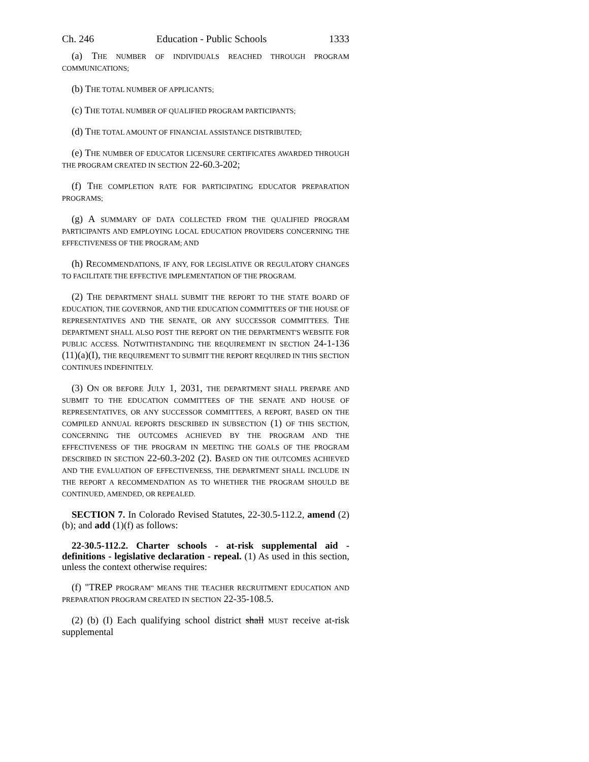Ch. 246 Education - Public Schools 1333
(a) THE NUMBER OF INDIVIDUALS REACHED THROUGH PROGRAM COMMUNICATIONS;
(b) THE TOTAL NUMBER OF APPLICANTS;
(c) THE TOTAL NUMBER OF QUALIFIED PROGRAM PARTICIPANTS;
(d) THE TOTAL AMOUNT OF FINANCIAL ASSISTANCE DISTRIBUTED;
(e) THE NUMBER OF EDUCATOR LICENSURE CERTIFICATES AWARDED THROUGH THE PROGRAM CREATED IN SECTION 22-60.3-202;
(f) THE COMPLETION RATE FOR PARTICIPATING EDUCATOR PREPARATION PROGRAMS;
(g) A SUMMARY OF DATA COLLECTED FROM THE QUALIFIED PROGRAM PARTICIPANTS AND EMPLOYING LOCAL EDUCATION PROVIDERS CONCERNING THE EFFECTIVENESS OF THE PROGRAM; AND
(h) RECOMMENDATIONS, IF ANY, FOR LEGISLATIVE OR REGULATORY CHANGES TO FACILITATE THE EFFECTIVE IMPLEMENTATION OF THE PROGRAM.
(2) THE DEPARTMENT SHALL SUBMIT THE REPORT TO THE STATE BOARD OF EDUCATION, THE GOVERNOR, AND THE EDUCATION COMMITTEES OF THE HOUSE OF REPRESENTATIVES AND THE SENATE, OR ANY SUCCESSOR COMMITTEES. THE DEPARTMENT SHALL ALSO POST THE REPORT ON THE DEPARTMENT'S WEBSITE FOR PUBLIC ACCESS. NOTWITHSTANDING THE REQUIREMENT IN SECTION 24-1-136 (11)(a)(I), THE REQUIREMENT TO SUBMIT THE REPORT REQUIRED IN THIS SECTION CONTINUES INDEFINITELY.
(3) ON OR BEFORE JULY 1, 2031, THE DEPARTMENT SHALL PREPARE AND SUBMIT TO THE EDUCATION COMMITTEES OF THE SENATE AND HOUSE OF REPRESENTATIVES, OR ANY SUCCESSOR COMMITTEES, A REPORT, BASED ON THE COMPILED ANNUAL REPORTS DESCRIBED IN SUBSECTION (1) OF THIS SECTION, CONCERNING THE OUTCOMES ACHIEVED BY THE PROGRAM AND THE EFFECTIVENESS OF THE PROGRAM IN MEETING THE GOALS OF THE PROGRAM DESCRIBED IN SECTION 22-60.3-202 (2). BASED ON THE OUTCOMES ACHIEVED AND THE EVALUATION OF EFFECTIVENESS, THE DEPARTMENT SHALL INCLUDE IN THE REPORT A RECOMMENDATION AS TO WHETHER THE PROGRAM SHOULD BE CONTINUED, AMENDED, OR REPEALED.
SECTION 7. In Colorado Revised Statutes, 22-30.5-112.2, amend (2)(b); and add (1)(f) as follows:
22-30.5-112.2. Charter schools - at-risk supplemental aid - definitions - legislative declaration - repeal. (1) As used in this section, unless the context otherwise requires:
(f) "TREP PROGRAM" MEANS THE TEACHER RECRUITMENT EDUCATION AND PREPARATION PROGRAM CREATED IN SECTION 22-35-108.5.
(2) (b) (I) Each qualifying school district shall MUST receive at-risk supplemental